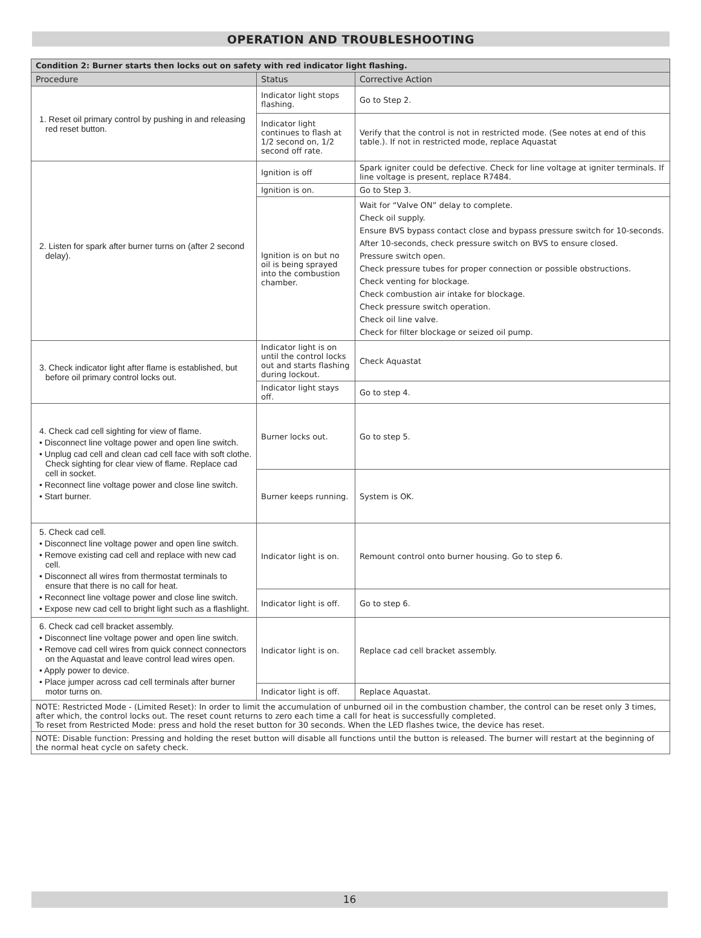OPERATION AND TROUBLESHOOTING
| Condition 2: Burner starts then locks out on safety with red indicator light flashing. | | |
| --- | --- | --- |
| Procedure | Status | Corrective Action |
| 1. Reset oil primary control by pushing in and releasing red reset button. | Indicator light stops flashing. | Go to Step 2. |
| | Indicator light continues to flash at 1/2 second on, 1/2 second off rate. | Verify that the control is not in restricted mode. (See notes at end of this table.). If not in restricted mode, replace Aquastat |
| 2. Listen for spark after burner turns on (after 2 second delay). | Ignition is off | Spark igniter could be defective. Check for line voltage at igniter terminals. If line voltage is present, replace R7484. |
| | Ignition is on. | Go to Step 3. |
| | Ignition is on but no oil is being sprayed into the combustion chamber. | Wait for “Valve ON” delay to complete. Check oil supply. Ensure BVS bypass contact close and bypass pressure switch for 10-seconds. After 10-seconds, check pressure switch on BVS to ensure closed. Pressure switch open. Check pressure tubes for proper connection or possible obstructions. Check venting for blockage. Check combustion air intake for blockage. Check pressure switch operation. Check oil line valve. Check for filter blockage or seized oil pump. |
| 3. Check indicator light after flame is established, but before oil primary control locks out. | Indicator light is on until the control locks out and starts flashing during lockout. | Check Aquastat |
| | Indicator light stays off. | Go to step 4. |
| 4. Check cad cell sighting for view of flame. • Disconnect line voltage power and open line switch. • Unplug cad cell and clean cad cell face with soft clothe. Check sighting for clear view of flame. Replace cad cell in socket. • Reconnect line voltage power and close line switch. • Start burner. | Burner locks out. | Go to step 5. |
| | Burner keeps running. | System is OK. |
| 5. Check cad cell. • Disconnect line voltage power and open line switch. • Remove existing cad cell and replace with new cad cell. • Disconnect all wires from thermostat terminals to ensure that there is no call for heat. • Reconnect line voltage power and close line switch. • Expose new cad cell to bright light such as a flashlight. | Indicator light is on. | Remount control onto burner housing. Go to step 6. |
| | Indicator light is off. | Go to step 6. |
| 6. Check cad cell bracket assembly. • Disconnect line voltage power and open line switch. • Remove cad cell wires from quick connect connectors on the Aquastat and leave control lead wires open. • Apply power to device. • Place jumper across cad cell terminals after burner motor turns on. | Indicator light is on. | Replace cad cell bracket assembly. |
| | Indicator light is off. | Replace Aquastat. |
| NOTE: Restricted Mode - (Limited Reset): In order to limit the accumulation of unburned oil in the combustion chamber, the control can be reset only 3 times, after which, the control locks out. The reset count returns to zero each time a call for heat is successfully completed. To reset from Restricted Mode: press and hold the reset button for 30 seconds. When the LED flashes twice, the device has reset. | | |
| NOTE: Disable function: Pressing and holding the reset button will disable all functions until the button is released. The burner will restart at the beginning of the normal heat cycle on safety check. | | |
16